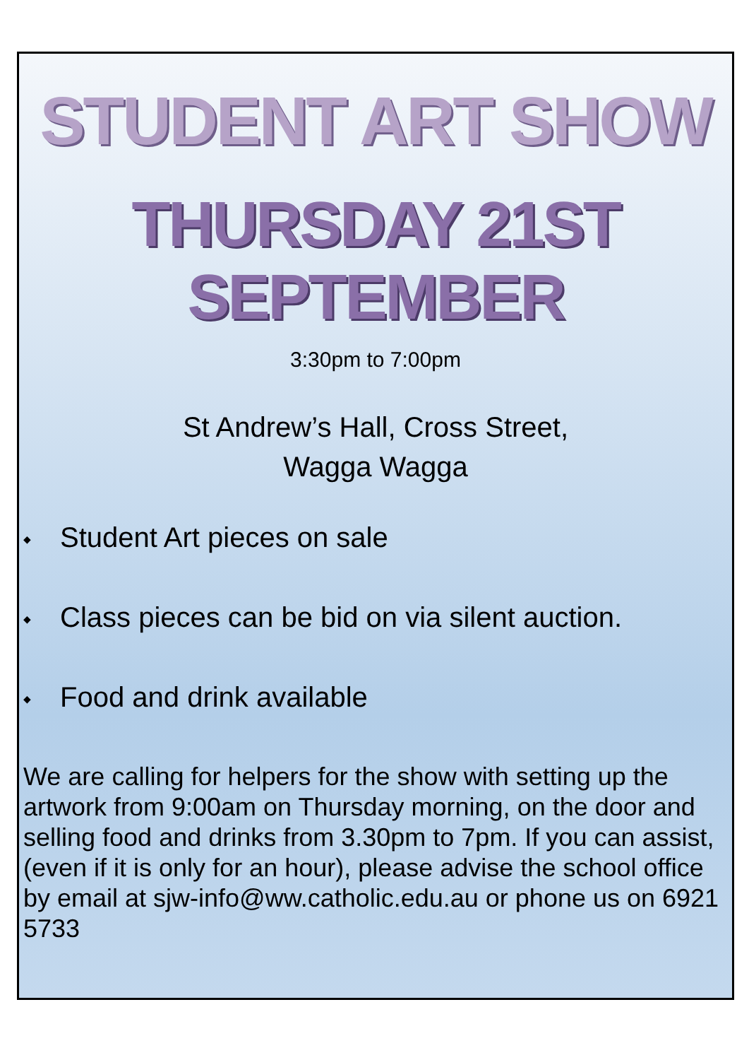STUDENT ART SHOW
THURSDAY 21ST SEPTEMBER
3:30pm to 7:00pm
St Andrew’s Hall, Cross Street,
Wagga Wagga
◆ Student Art pieces on sale
◆ Class pieces can be bid on via silent auction.
◆ Food and drink available
We are calling for helpers for the show with setting up the artwork from 9:00am on Thursday morning, on the door and selling food and drinks from 3.30pm to 7pm. If you can assist, (even if it is only for an hour), please advise the school office by email at sjw-info@ww.catholic.edu.au or phone us on 6921 5733